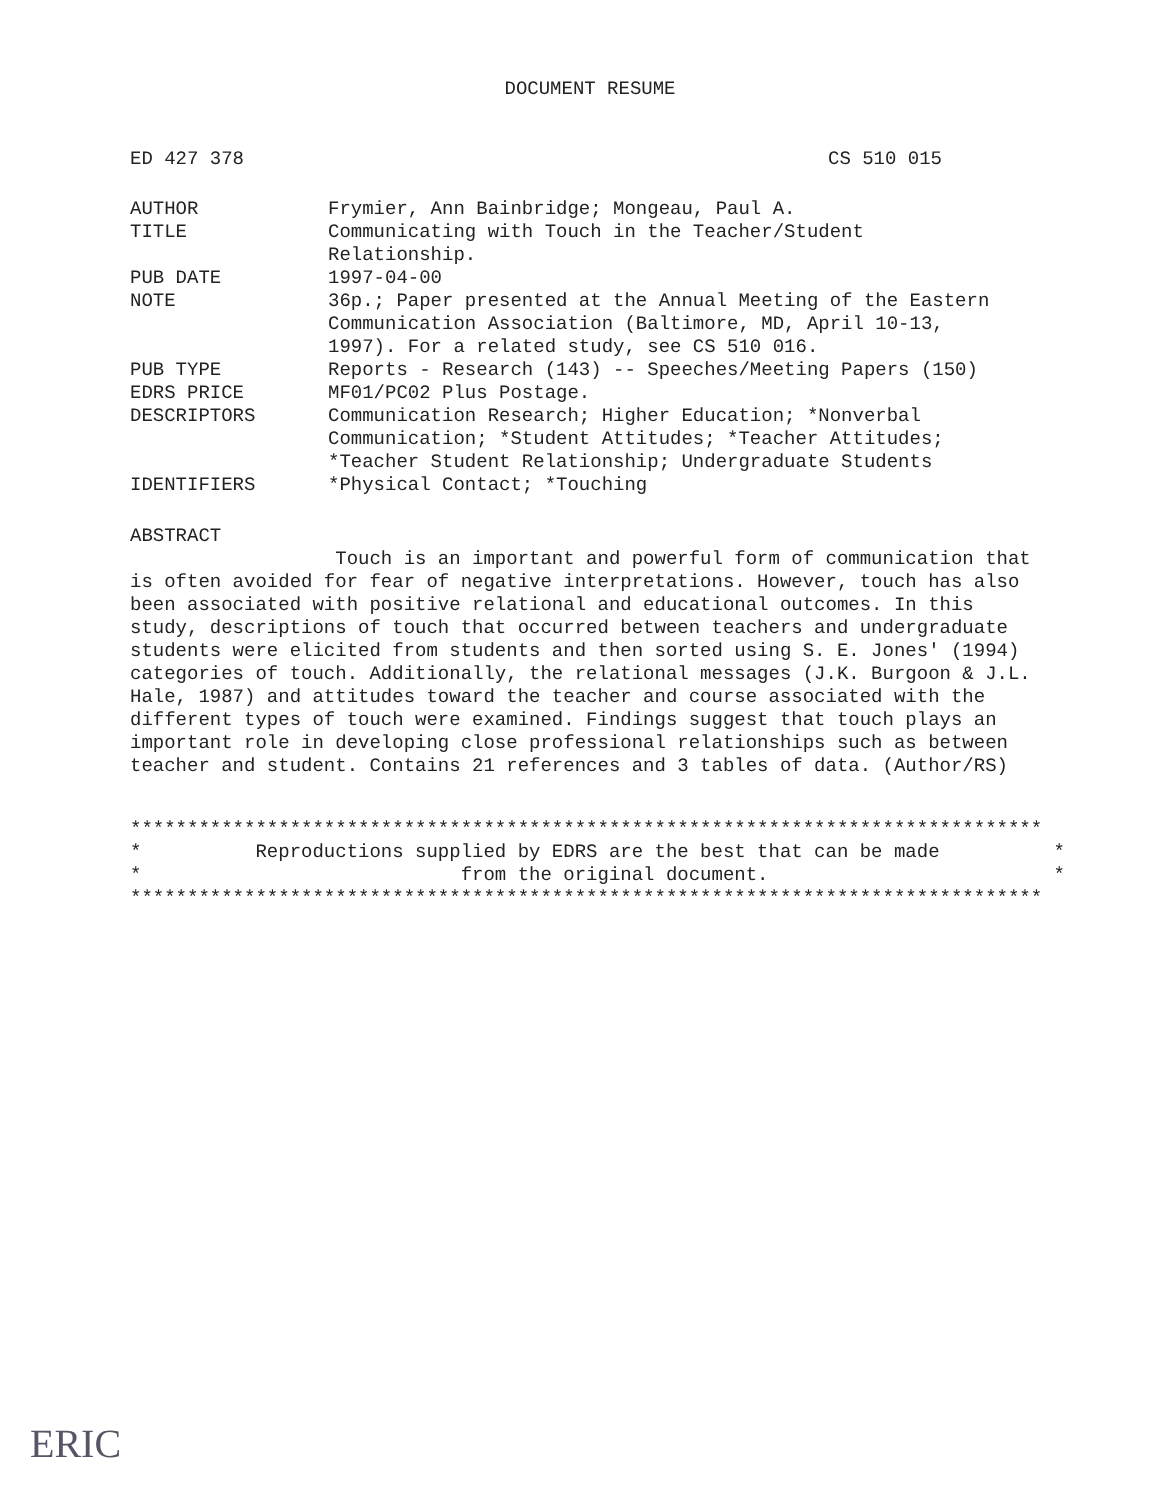DOCUMENT RESUME
ED 427 378 CS 510 015
| AUTHOR | Frymier, Ann Bainbridge; Mongeau, Paul A. |
| TITLE | Communicating with Touch in the Teacher/Student Relationship. |
| PUB DATE | 1997-04-00 |
| NOTE | 36p.; Paper presented at the Annual Meeting of the Eastern Communication Association (Baltimore, MD, April 10-13, 1997). For a related study, see CS 510 016. |
| PUB TYPE | Reports - Research (143) -- Speeches/Meeting Papers (150) |
| EDRS PRICE | MF01/PC02 Plus Postage. |
| DESCRIPTORS | Communication Research; Higher Education; *Nonverbal Communication; *Student Attitudes; *Teacher Attitudes; *Teacher Student Relationship; Undergraduate Students |
| IDENTIFIERS | *Physical Contact; *Touching |
ABSTRACT
Touch is an important and powerful form of communication that is often avoided for fear of negative interpretations. However, touch has also been associated with positive relational and educational outcomes. In this study, descriptions of touch that occurred between teachers and undergraduate students were elicited from students and then sorted using S. E. Jones' (1994) categories of touch. Additionally, the relational messages (J.K. Burgoon & J.L. Hale, 1987) and attitudes toward the teacher and course associated with the different types of touch were examined. Findings suggest that touch plays an important role in developing close professional relationships such as between teacher and student. Contains 21 references and 3 tables of data. (Author/RS)
******************************************************************************** * Reproductions supplied by EDRS are the best that can be made * * from the original document. * ********************************************************************************
ERIC